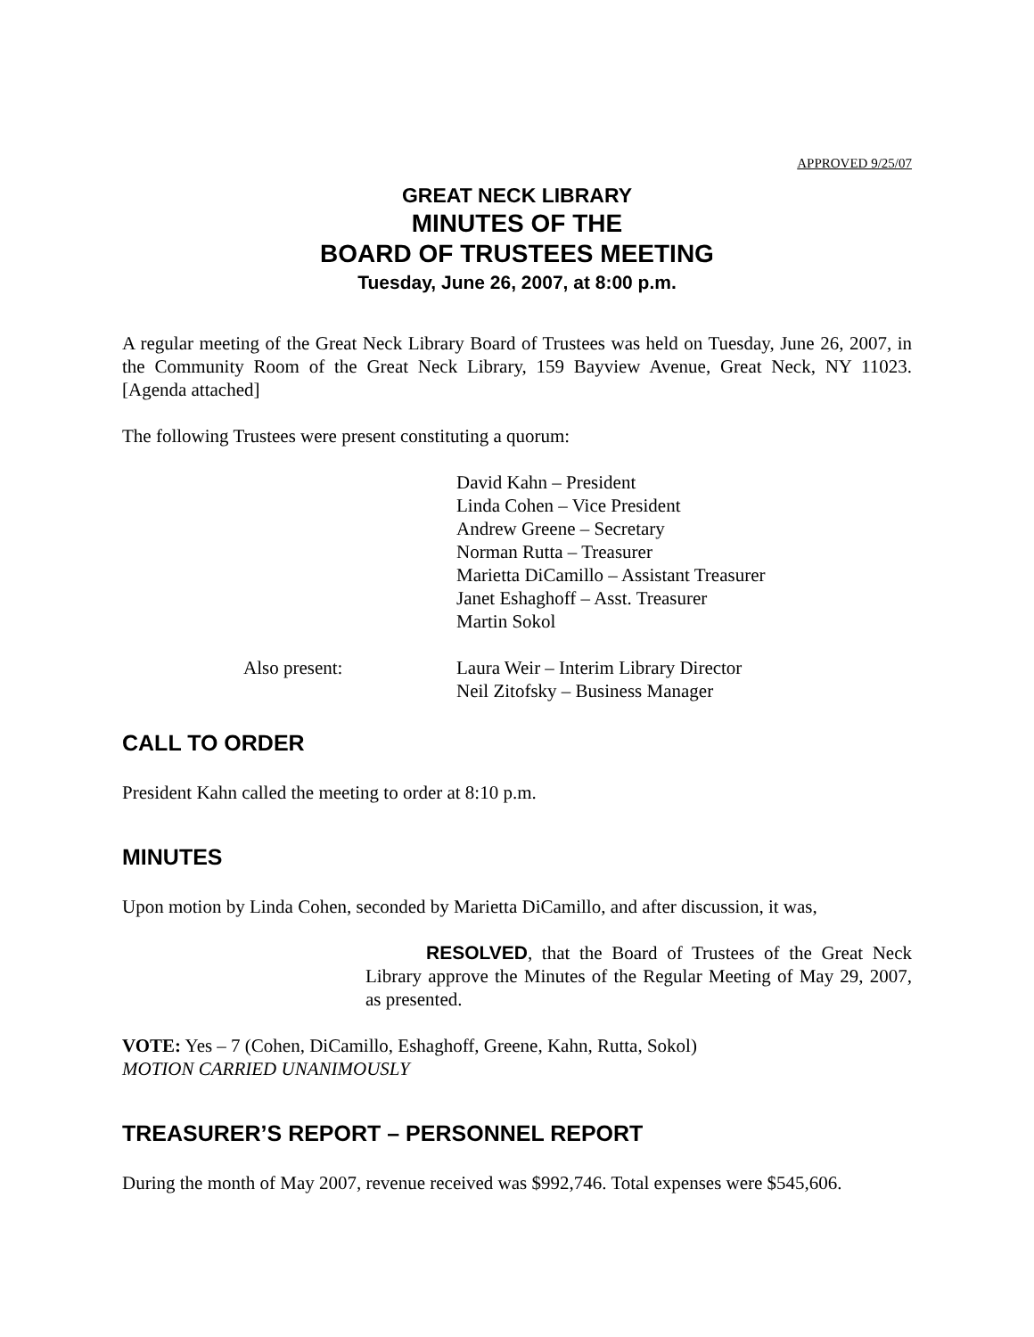APPROVED 9/25/07
GREAT NECK LIBRARY
MINUTES OF THE
BOARD OF TRUSTEES MEETING
Tuesday, June 26, 2007, at 8:00 p.m.
A regular meeting of the Great Neck Library Board of Trustees was held on Tuesday, June 26, 2007, in the Community Room of the Great Neck Library, 159 Bayview Avenue, Great Neck, NY 11023. [Agenda attached]
The following Trustees were present constituting a quorum:
David Kahn – President
Linda Cohen – Vice President
Andrew Greene – Secretary
Norman Rutta – Treasurer
Marietta DiCamillo – Assistant Treasurer
Janet Eshaghoff – Asst. Treasurer
Martin Sokol
Also present: Laura Weir – Interim Library Director
Neil Zitofsky – Business Manager
CALL TO ORDER
President Kahn called the meeting to order at 8:10 p.m.
MINUTES
Upon motion by Linda Cohen, seconded by Marietta DiCamillo, and after discussion, it was,
RESOLVED, that the Board of Trustees of the Great Neck Library approve the Minutes of the Regular Meeting of May 29, 2007, as presented.
VOTE: Yes – 7 (Cohen, DiCamillo, Eshaghoff, Greene, Kahn, Rutta, Sokol)
MOTION CARRIED UNANIMOUSLY
TREASURER’S REPORT – PERSONNEL REPORT
During the month of May 2007, revenue received was $992,746. Total expenses were $545,606.